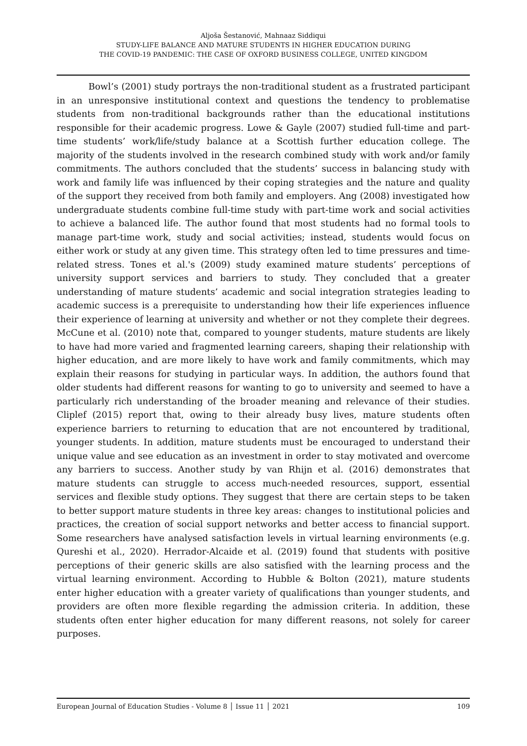Aljoša Šestanović, Mahnaaz Siddiqui
STUDY-LIFE BALANCE AND MATURE STUDENTS IN HIGHER EDUCATION DURING
THE COVID-19 PANDEMIC: THE CASE OF OXFORD BUSINESS COLLEGE, UNITED KINGDOM
Bowl’s (2001) study portrays the non-traditional student as a frustrated participant in an unresponsive institutional context and questions the tendency to problematise students from non-traditional backgrounds rather than the educational institutions responsible for their academic progress. Lowe & Gayle (2007) studied full-time and part-time students’ work/life/study balance at a Scottish further education college. The majority of the students involved in the research combined study with work and/or family commitments. The authors concluded that the students’ success in balancing study with work and family life was influenced by their coping strategies and the nature and quality of the support they received from both family and employers. Ang (2008) investigated how undergraduate students combine full-time study with part-time work and social activities to achieve a balanced life. The author found that most students had no formal tools to manage part-time work, study and social activities; instead, students would focus on either work or study at any given time. This strategy often led to time pressures and time-related stress. Tones et al.'s (2009) study examined mature students’ perceptions of university support services and barriers to study. They concluded that a greater understanding of mature students’ academic and social integration strategies leading to academic success is a prerequisite to understanding how their life experiences influence their experience of learning at university and whether or not they complete their degrees. McCune et al. (2010) note that, compared to younger students, mature students are likely to have had more varied and fragmented learning careers, shaping their relationship with higher education, and are more likely to have work and family commitments, which may explain their reasons for studying in particular ways. In addition, the authors found that older students had different reasons for wanting to go to university and seemed to have a particularly rich understanding of the broader meaning and relevance of their studies. Cliplef (2015) report that, owing to their already busy lives, mature students often experience barriers to returning to education that are not encountered by traditional, younger students. In addition, mature students must be encouraged to understand their unique value and see education as an investment in order to stay motivated and overcome any barriers to success. Another study by van Rhijn et al. (2016) demonstrates that mature students can struggle to access much-needed resources, support, essential services and flexible study options. They suggest that there are certain steps to be taken to better support mature students in three key areas: changes to institutional policies and practices, the creation of social support networks and better access to financial support. Some researchers have analysed satisfaction levels in virtual learning environments (e.g. Qureshi et al., 2020). Herrador-Alcaide et al. (2019) found that students with positive perceptions of their generic skills are also satisfied with the learning process and the virtual learning environment. According to Hubble & Bolton (2021), mature students enter higher education with a greater variety of qualifications than younger students, and providers are often more flexible regarding the admission criteria. In addition, these students often enter higher education for many different reasons, not solely for career purposes.
European Journal of Education Studies - Volume 8 │ Issue 11 │ 2021 109